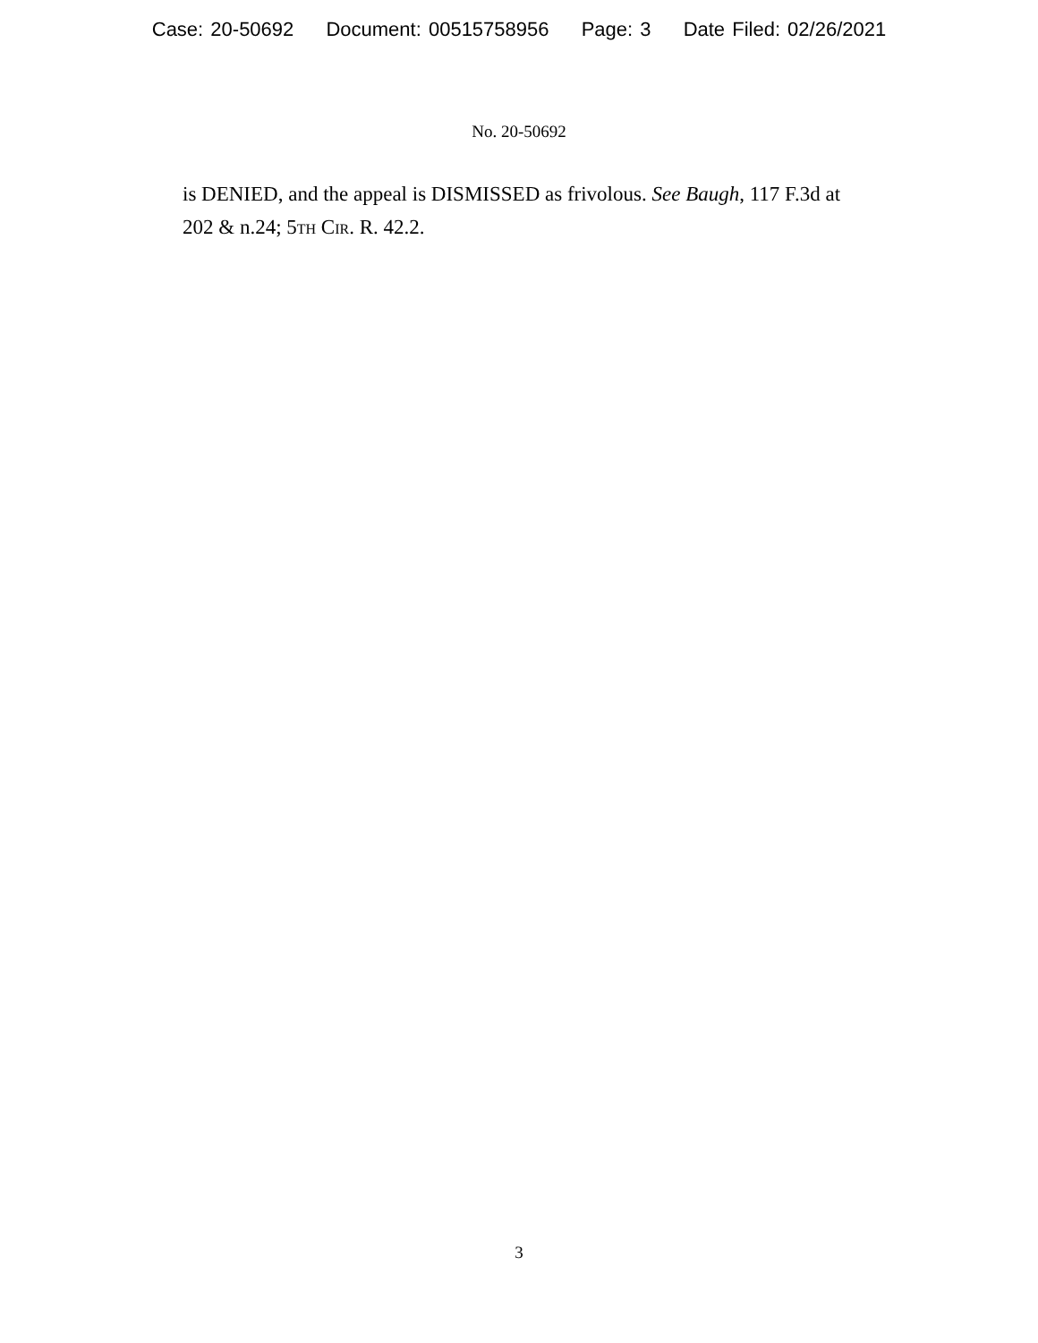Case: 20-50692 Document: 00515758956 Page: 3 Date Filed: 02/26/2021
No. 20-50692
is DENIED, and the appeal is DISMISSED as frivolous. See Baugh, 117 F.3d at 202 & n.24; 5th Cir. R. 42.2.
3